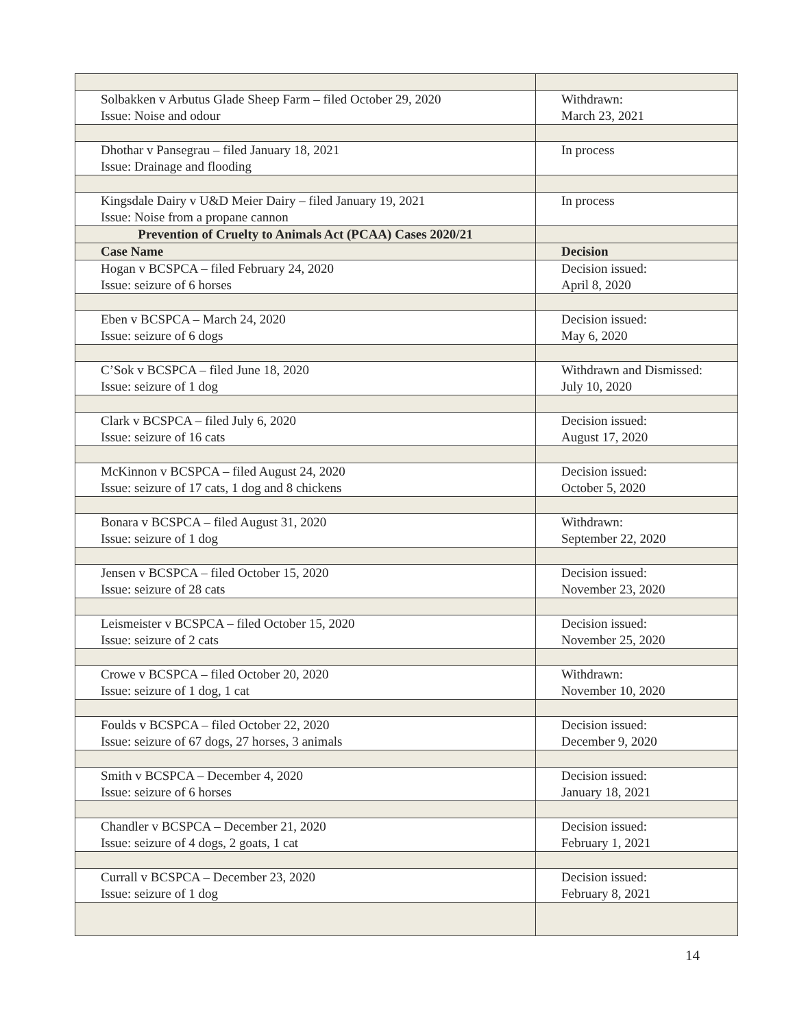| Solbakken v Arbutus Glade Sheep Farm – filed October 29, 2020 Issue: Noise and odour | Withdrawn: March 23, 2021 |
| Dhothar v Pansegrau – filed January 18, 2021 Issue: Drainage and flooding | In process |
| Kingsdale Dairy v U&D Meier Dairy – filed January 19, 2021 Issue: Noise from a propane cannon | In process |
| Prevention of Cruelty to Animals Act (PCAA) Cases 2020/21 | |
| Case Name | Decision |
| Hogan v BCSPCA – filed February 24, 2020 Issue: seizure of 6 horses | Decision issued: April 8, 2020 |
| Eben v BCSPCA – March 24, 2020 Issue: seizure of 6 dogs | Decision issued: May 6, 2020 |
| C’Sok v BCSPCA – filed June 18, 2020 Issue: seizure of 1 dog | Withdrawn and Dismissed: July 10, 2020 |
| Clark v BCSPCA – filed July 6, 2020 Issue: seizure of 16 cats | Decision issued: August 17, 2020 |
| McKinnon v BCSPCA – filed August 24, 2020 Issue: seizure of 17 cats, 1 dog and 8 chickens | Decision issued: October 5, 2020 |
| Bonara v BCSPCA – filed August 31, 2020 Issue: seizure of 1 dog | Withdrawn: September 22, 2020 |
| Jensen v BCSPCA – filed October 15, 2020 Issue: seizure of 28 cats | Decision issued: November 23, 2020 |
| Leismeister v BCSPCA – filed October 15, 2020 Issue: seizure of 2 cats | Decision issued: November 25, 2020 |
| Crowe v BCSPCA – filed October 20, 2020 Issue: seizure of 1 dog, 1 cat | Withdrawn: November 10, 2020 |
| Foulds v BCSPCA – filed October 22, 2020 Issue: seizure of 67 dogs, 27 horses, 3 animals | Decision issued: December 9, 2020 |
| Smith v BCSPCA – December 4, 2020 Issue: seizure of 6 horses | Decision issued: January 18, 2021 |
| Chandler v BCSPCA – December 21, 2020 Issue: seizure of 4 dogs, 2 goats, 1 cat | Decision issued: February 1, 2021 |
| Currall v BCSPCA – December 23, 2020 Issue: seizure of 1 dog | Decision issued: February 8, 2021 |
14